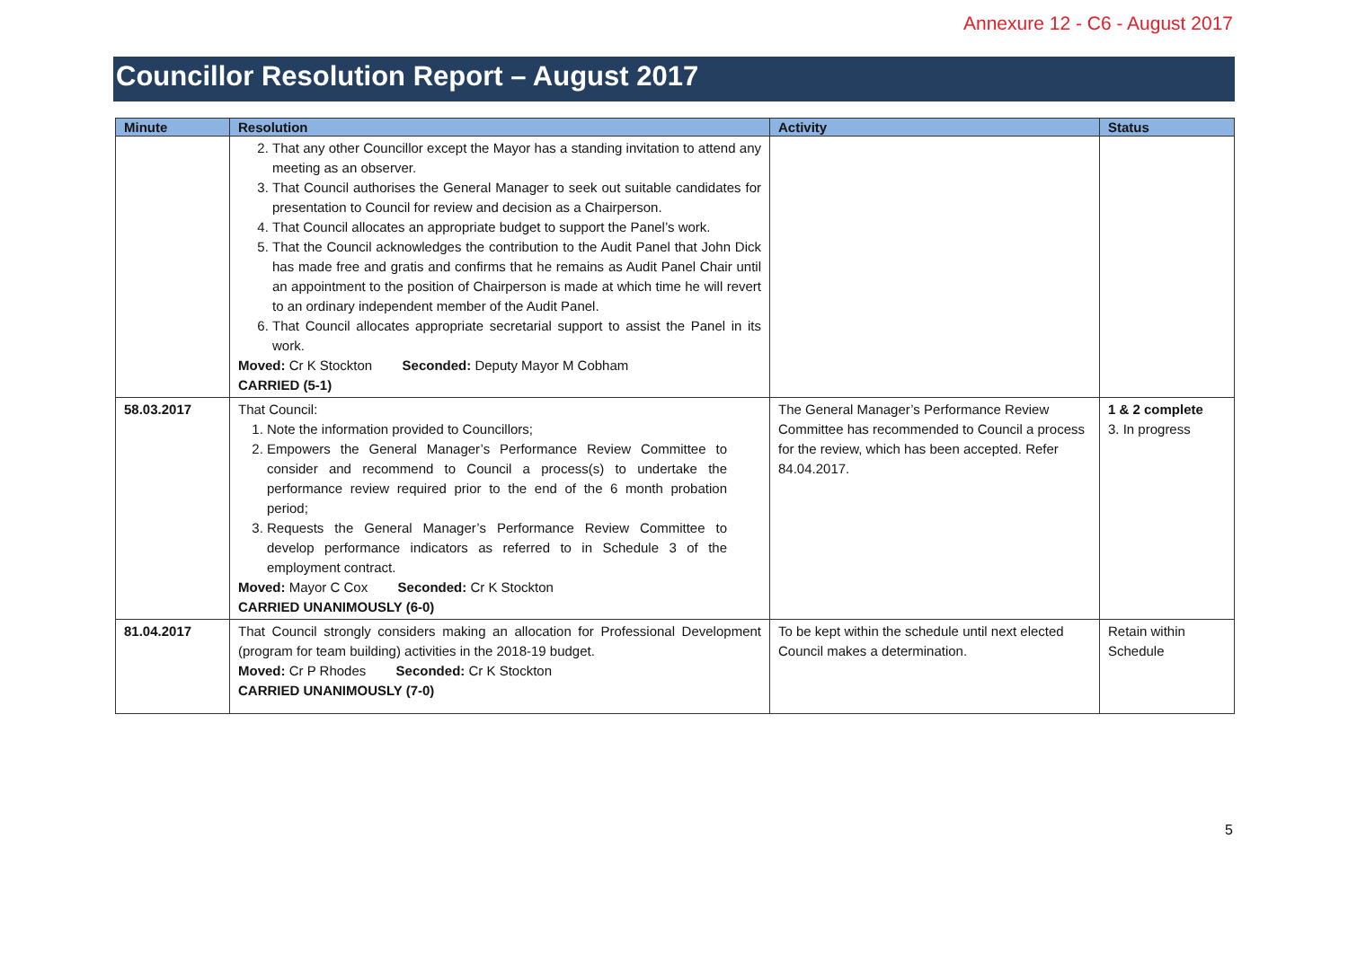Annexure 12 - C6 - August 2017
Councillor Resolution Report – August 2017
| Minute | Resolution | Activity | Status |
| --- | --- | --- | --- |
| | 2. That any other Councillor except the Mayor has a standing invitation to attend any meeting as an observer. 3. That Council authorises the General Manager to seek out suitable candidates for presentation to Council for review and decision as a Chairperson. 4. That Council allocates an appropriate budget to support the Panel’s work. 5. That the Council acknowledges the contribution to the Audit Panel that John Dick has made free and gratis and confirms that he remains as Audit Panel Chair until an appointment to the position of Chairperson is made at which time he will revert to an ordinary independent member of the Audit Panel. 6. That Council allocates appropriate secretarial support to assist the Panel in its work. Moved: Cr K Stockton Seconded: Deputy Mayor M Cobham CARRIED (5-1) | | |
| 58.03.2017 | That Council: 1. Note the information provided to Councillors; 2. Empowers the General Manager’s Performance Review Committee to consider and recommend to Council a process(s) to undertake the performance review required prior to the end of the 6 month probation period; 3. Requests the General Manager’s Performance Review Committee to develop performance indicators as referred to in Schedule 3 of the employment contract. Moved: Mayor C Cox Seconded: Cr K Stockton CARRIED UNANIMOUSLY (6-0) | The General Manager’s Performance Review Committee has recommended to Council a process for the review, which has been accepted. Refer 84.04.2017. | 1 & 2 complete 3. In progress |
| 81.04.2017 | That Council strongly considers making an allocation for Professional Development (program for team building) activities in the 2018-19 budget. Moved: Cr P Rhodes Seconded: Cr K Stockton CARRIED UNANIMOUSLY (7-0) | To be kept within the schedule until next elected Council makes a determination. | Retain within Schedule |
5